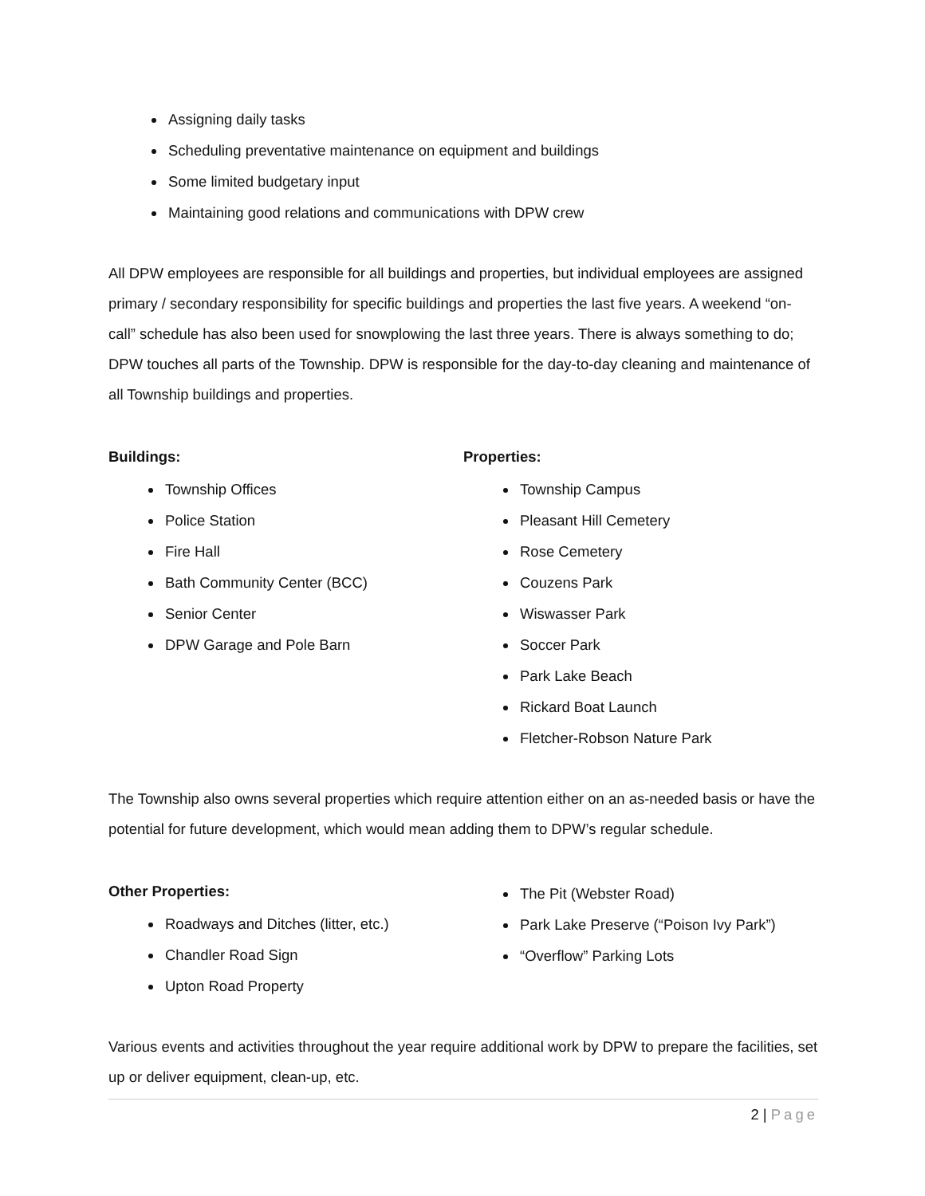Assigning daily tasks
Scheduling preventative maintenance on equipment and buildings
Some limited budgetary input
Maintaining good relations and communications with DPW crew
All DPW employees are responsible for all buildings and properties, but individual employees are assigned primary / secondary responsibility for specific buildings and properties the last five years. A weekend “on-call” schedule has also been used for snowplowing the last three years. There is always something to do; DPW touches all parts of the Township. DPW is responsible for the day-to-day cleaning and maintenance of all Township buildings and properties.
Buildings:
Township Offices
Police Station
Fire Hall
Bath Community Center (BCC)
Senior Center
DPW Garage and Pole Barn
Properties:
Township Campus
Pleasant Hill Cemetery
Rose Cemetery
Couzens Park
Wiswasser Park
Soccer Park
Park Lake Beach
Rickard Boat Launch
Fletcher-Robson Nature Park
The Township also owns several properties which require attention either on an as-needed basis or have the potential for future development, which would mean adding them to DPW’s regular schedule.
Other Properties:
Roadways and Ditches (litter, etc.)
Chandler Road Sign
Upton Road Property
The Pit (Webster Road)
Park Lake Preserve (“Poison Ivy Park”)
“Overflow” Parking Lots
Various events and activities throughout the year require additional work by DPW to prepare the facilities, set up or deliver equipment, clean-up, etc.
2 | Page